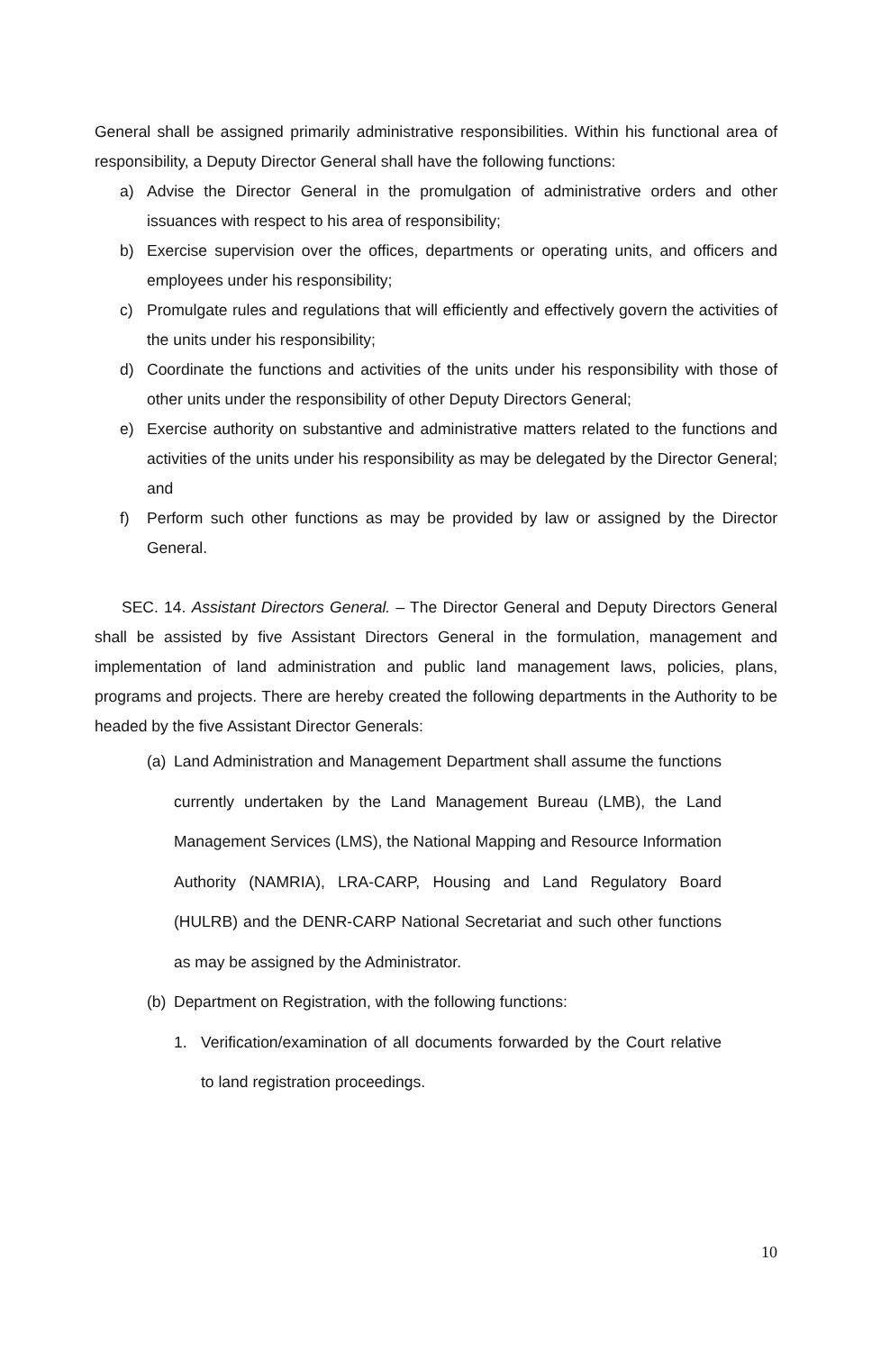General shall be assigned primarily administrative responsibilities. Within his functional area of responsibility, a Deputy Director General shall have the following functions:
a) Advise the Director General in the promulgation of administrative orders and other issuances with respect to his area of responsibility;
b) Exercise supervision over the offices, departments or operating units, and officers and employees under his responsibility;
c) Promulgate rules and regulations that will efficiently and effectively govern the activities of the units under his responsibility;
d) Coordinate the functions and activities of the units under his responsibility with those of other units under the responsibility of other Deputy Directors General;
e) Exercise authority on substantive and administrative matters related to the functions and activities of the units under his responsibility as may be delegated by the Director General; and
f) Perform such other functions as may be provided by law or assigned by the Director General.
SEC. 14. Assistant Directors General. – The Director General and Deputy Directors General shall be assisted by five Assistant Directors General in the formulation, management and implementation of land administration and public land management laws, policies, plans, programs and projects. There are hereby created the following departments in the Authority to be headed by the five Assistant Director Generals:
(a) Land Administration and Management Department shall assume the functions currently undertaken by the Land Management Bureau (LMB), the Land Management Services (LMS), the National Mapping and Resource Information Authority (NAMRIA), LRA-CARP, Housing and Land Regulatory Board (HULRB) and the DENR-CARP National Secretariat and such other functions as may be assigned by the Administrator.
(b) Department on Registration, with the following functions:
1. Verification/examination of all documents forwarded by the Court relative to land registration proceedings.
10